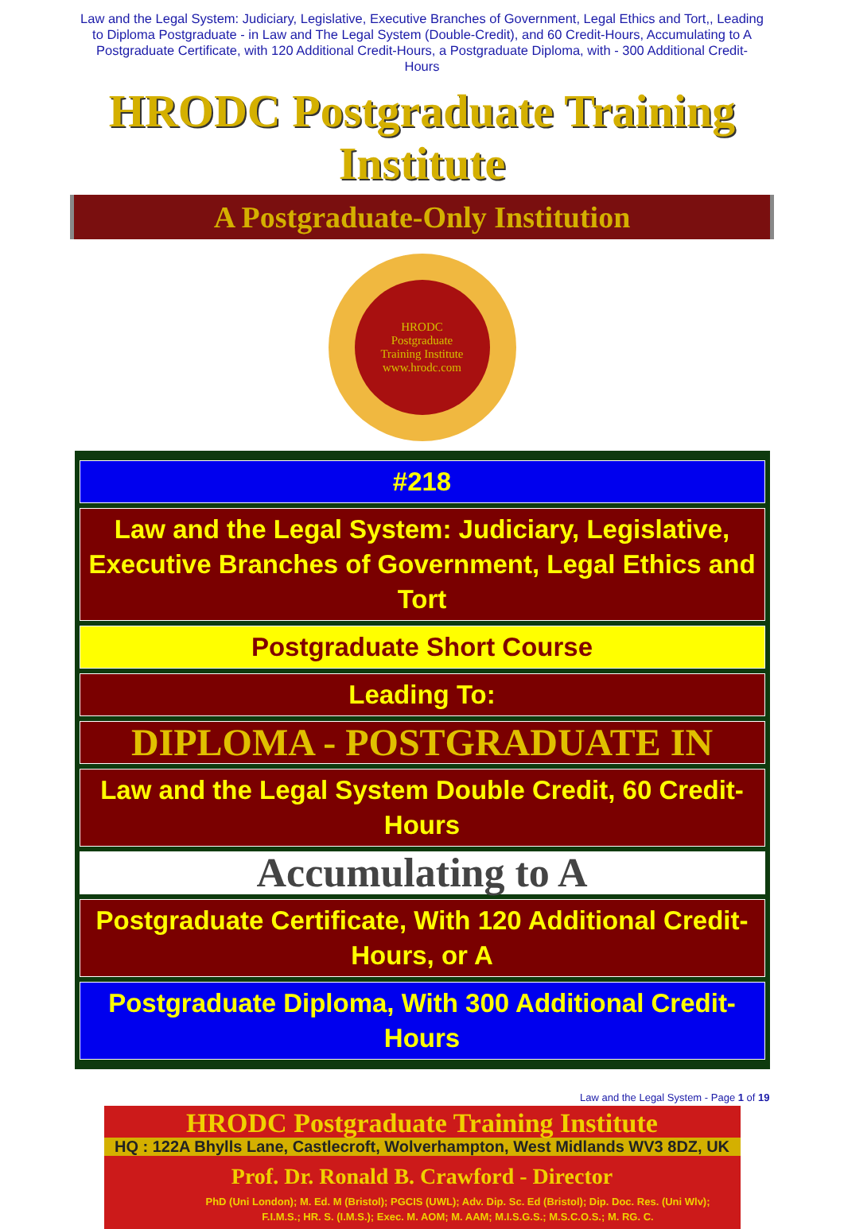Law and the Legal System: Judiciary, Legislative, Executive Branches of Government, Legal Ethics and Tort,, Leading to Diploma Postgraduate - in Law and The Legal System (Double-Credit), and 60 Credit-Hours, Accumulating to A Postgraduate Certificate, with 120 Additional Credit-Hours, a Postgraduate Diploma, with - 300 Additional Credit-Hours
HRODC Postgraduate Training Institute
A Postgraduate-Only Institution
HRODC
Postgraduate
Training Institute
www.hrodc.com
| #218 |
| Law and the Legal System: Judiciary, Legislative, Executive Branches of Government, Legal Ethics and Tort |
| Postgraduate Short Course |
| Leading To: |
| DIPLOMA - POSTGRADUATE IN |
| Law and the Legal System Double Credit, 60 Credit-Hours |
| Accumulating to A |
| Postgraduate Certificate, With 120 Additional Credit-Hours, or A |
| Postgraduate Diploma, With 300 Additional Credit-Hours |
Law and the Legal System - Page 1 of 19
HRODC Postgraduate Training Institute
HQ : 122A Bhylls Lane, Castlecroft, Wolverhampton, West Midlands WV3 8DZ, UK
Prof. Dr. Ronald B. Crawford - Director
PhD (Uni London); M. Ed. M (Bristol); PGCIS (UWL); Adv. Dip. Sc. Ed (Bristol); Dip. Doc. Res. (Uni Wlv); F.I.M.S.; HR. S. (I.M.S.); Exec. M. AOM; M. AAM; M.I.S.G.S.; M.S.C.O.S.; M. RG. C.